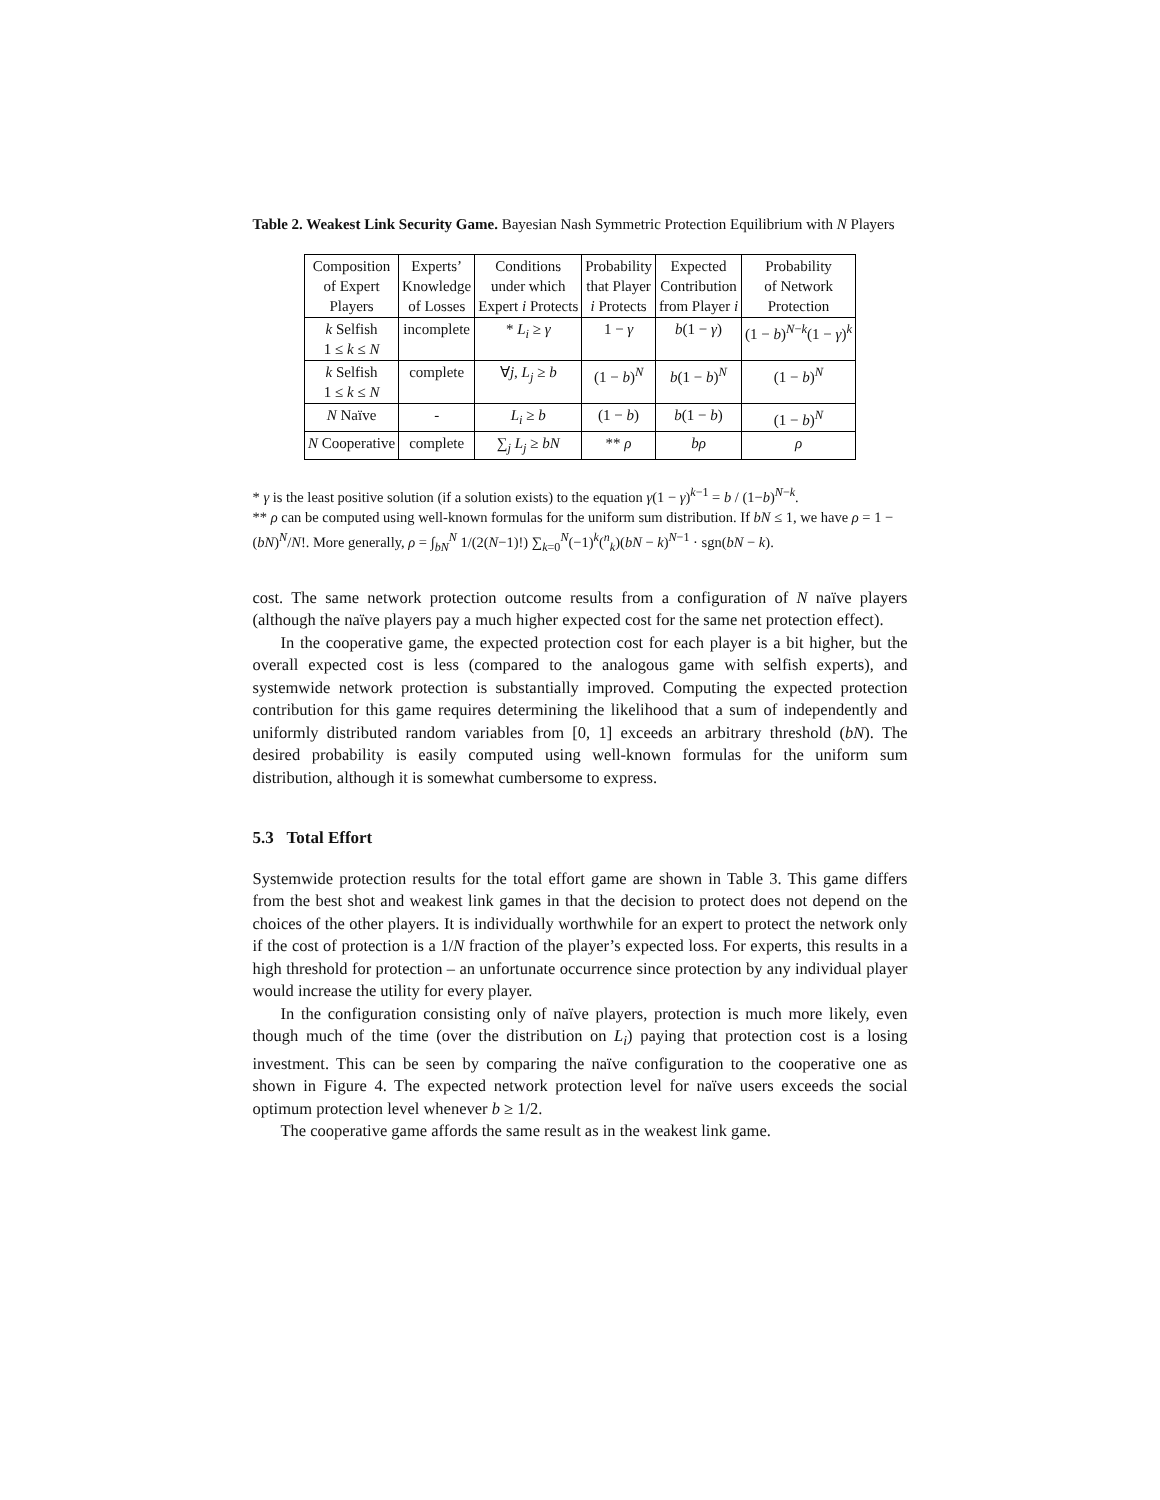Table 2. Weakest Link Security Game. Bayesian Nash Symmetric Protection Equilibrium with N Players
| Composition of Expert Players | Experts’ Knowledge of Losses | Conditions under which Expert i Protects | Probability that Player i Protects | Expected Contribution from Player i | Probability of Network Protection |
| --- | --- | --- | --- | --- | --- |
| k Selfish 1 ≤ k ≤ N | incomplete | * L<sub>i</sub> ≥ γ | 1 − γ | b (1 − γ ) | (1 − b )<sup>N−k</sup>(1 − γ )<sup>k</sup> |
| k Selfish 1 ≤ k ≤ N | complete | ∀ j , L<sub>j</sub> ≥ b | (1 − b )<sup>N</sup> | b (1 − b )<sup>N</sup> | (1 − b )<sup>N</sup> |
| N Naïve | - | L<sub>i</sub> ≥ b | (1 − b ) | b (1 − b ) | (1 − b )<sup>N</sup> |
| N Cooperative | complete | ∑<sub>j</sub> L<sub>j</sub> ≥ bN | ** ρ | bρ | ρ |
* γ is the least positive solution (if a solution exists) to the equation γ(1 − γ)<sup>k−1</sup> = b / (1−b)<sup>N−k</sup>.
** ρ can be computed using well-known formulas for the uniform sum distribution. If bN ≤ 1, we have ρ = 1 − (bN)<sup>N</sup>/N!. More generally, ρ = ∫<sub>bN</sub><sup>N</sup> 1/(2(N−1)!) ∑<sub>k=0</sub><sup>N</sup>(−1)<sup>k</sup>(<sup>n</sup><sub>k</sub>)(bN − k)<sup>N−1</sup> · sgn(bN − k).
cost. The same network protection outcome results from a configuration of N naïve players (although the naïve players pay a much higher expected cost for the same net protection effect).
In the cooperative game, the expected protection cost for each player is a bit higher, but the overall expected cost is less (compared to the analogous game with selfish experts), and systemwide network protection is substantially improved. Computing the expected protection contribution for this game requires determining the likelihood that a sum of independently and uniformly distributed random variables from [0, 1] exceeds an arbitrary threshold (bN). The desired probability is easily computed using well-known formulas for the uniform sum distribution, although it is somewhat cumbersome to express.
5.3 Total Effort
Systemwide protection results for the total effort game are shown in Table 3. This game differs from the best shot and weakest link games in that the decision to protect does not depend on the choices of the other players. It is individually worthwhile for an expert to protect the network only if the cost of protection is a 1/N fraction of the player’s expected loss. For experts, this results in a high threshold for protection – an unfortunate occurrence since protection by any individual player would increase the utility for every player.
In the configuration consisting only of naïve players, protection is much more likely, even though much of the time (over the distribution on L<sub>i</sub>) paying that protection cost is a losing investment. This can be seen by comparing the naïve configuration to the cooperative one as shown in Figure 4. The expected network protection level for naïve users exceeds the social optimum protection level whenever b ≥ 1/2.
The cooperative game affords the same result as in the weakest link game.